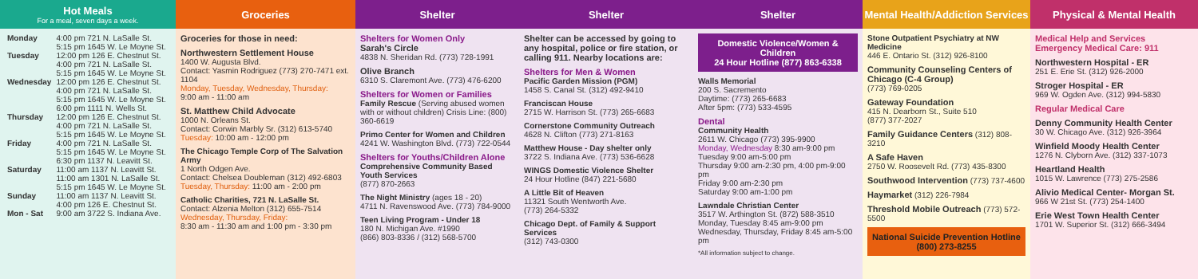Hot Meals
For a meal, seven days a week.
| Monday | 4:00 pm 721 N. LaSalle St. 5:15 pm 1645 W. Le Moyne St. |
| Tuesday | 12:00 pm 126 E. Chestnut St. 4:00 pm 721 N. LaSalle St. 5:15 pm 1645 W. Le Moyne St. |
| Wednesday | 12:00 pm 126 E. Chestnut St. 4:00 pm 721 N. LaSalle St. 5:15 pm 1645 W. Le Moyne St. 6:00 pm 1111 N. Wells St. |
| Thursday | 12:00 pm 126 E. Chestnut St. 4:00 pm 721 N. LaSalle St. 5:15 pm 1645 W. Le Moyne St. |
| Friday | 4:00 pm 721 N. LaSalle St. 5:15 pm 1645 W. Le Moyne St. 6:30 pm 1137 N. Leavitt St. |
| Saturday | 11:00 am 1137 N. Leavitt St. 11:00 am 1301 N. LaSalle St. 5:15 pm 1645 W. Le Moyne St. |
| Sunday | 11:00 am 1137 N. Leavitt St. 4:00 pm 126 E. Chestnut St. |
| Mon - Sat | 9:00 am 3722 S. Indiana Ave. |
Groceries
Groceries for those in need:
Northwestern Settlement House
1400 W. Augusta Blvd.
Contact: Yasmin Rodriguez (773) 270-7471 ext. 1104
Monday, Tuesday, Wednesday, Thursday:
9:00 am - 11:00 am
St. Matthew Child Advocate
1000 N. Orleans St.
Contact: Corwin Marbly Sr. (312) 613-5740
Tuesday: 10:00 am - 12:00 pm
The Chicago Temple Corp of The Salvation Army
1 North Odgen Ave.
Contact: Chelsea Doubleman (312) 492-6803
Tuesday, Thursday: 11:00 am - 2:00 pm
Catholic Charities, 721 N. LaSalle St.
Contact: Alzenia Melton (312) 655-7514
Wednesday, Thursday, Friday:
8:30 am - 11:30 am and 1:00 pm - 3:30 pm
Shelter
Shelters for Women Only
Sarah's Circle
4838 N. Sheridan Rd. (773) 728-1991
Olive Branch
6310 S. Claremont Ave. (773) 476-6200
Shelters for Women or Families
Family Rescue (Serving abused women with or without children) Crisis Line: (800) 360-6619
Primo Center for Women and Children
4241 W. Washington Blvd. (773) 722-0544
Shelters for Youths/Children Alone
Comprehensive Community Based Youth Services
(877) 870-2663
The Night Ministry (ages 18 - 20)
4711 N. Ravenswood Ave. (773) 784-9000
Teen Living Program - Under 18
180 N. Michigan Ave. #1990
(866) 803-8336 / (312) 568-5700
Shelter
Shelter can be accessed by going to any hospital, police or fire station, or calling 911. Nearby locations are:
Shelters for Men & Women
Pacific Garden Mission (PGM)
1458 S. Canal St. (312) 492-9410
Franciscan House
2715 W. Harrison St. (773) 265-6683
Cornerstone Community Outreach
4628 N. Clifton (773) 271-8163
Matthew House - Day shelter only
3722 S. Indiana Ave. (773) 536-6628
WINGS Domestic Violence Shelter
24 Hour Hotline (847) 221-5680
A Little Bit of Heaven
11321 South Wentworth Ave.
(773) 264-5332
Chicago Dept. of Family & Support Services
(312) 743-0300
Shelter
Domestic Violence/Women & Children
24 Hour Hotline (877) 863-6338
Walls Memorial
200 S. Sacremento
Daytime: (773) 265-6683
After 5pm: (773) 533-4595
Dental
Community Health
2611 W. Chicago (773) 395-9900
Monday, Wednesday 8:30 am-9:00 pm
Tuesday 9:00 am-5:00 pm
Thursday 9:00 am-2:30 pm, 4:00 pm-9:00 pm
Friday 9:00 am-2:30 pm
Saturday 9:00 am-1:00 pm
Lawndale Christian Center
3517 W. Arthington St. (872) 588-3510
Monday, Tuesday 8:45 am-9:00 pm
Wednesday, Thursday, Friday 8:45 am-5:00 pm
*All information subject to change.
Mental Health/Addiction Services
Stone Outpatient Psychiatry at NW Medicine
446 E. Ontario St. (312) 926-8100
Community Counseling Centers of Chicago (C-4 Group)
(773) 769-0205
Gateway Foundation
415 N. Dearborn St., Suite 510
(877) 377-2027
Family Guidance Centers (312) 808-3210
A Safe Haven
2750 W. Roosevelt Rd. (773) 435-8300
Southwood Intervention (773) 737-4600
Haymarket (312) 226-7984
Threshold Mobile Outreach (773) 572-5500
National Suicide Prevention Hotline
(800) 273-8255
Physical & Mental Health
Medical Help and Services
Emergency Medical Care: 911
Northwestern Hospital - ER
251 E. Erie St. (312) 926-2000
Stroger Hospital - ER
969 W. Ogden Ave. (312) 994-5830
Regular Medical Care
Denny Community Health Center
30 W. Chicago Ave. (312) 926-3964
Winfield Moody Health Center
1276 N. Clyborn Ave. (312) 337-1073
Heartland Health
1015 W. Lawrence (773) 275-2586
Alivio Medical Center- Morgan St.
966 W 21st St. (773) 254-1400
Erie West Town Health Center
1701 W. Superior St. (312) 666-3494